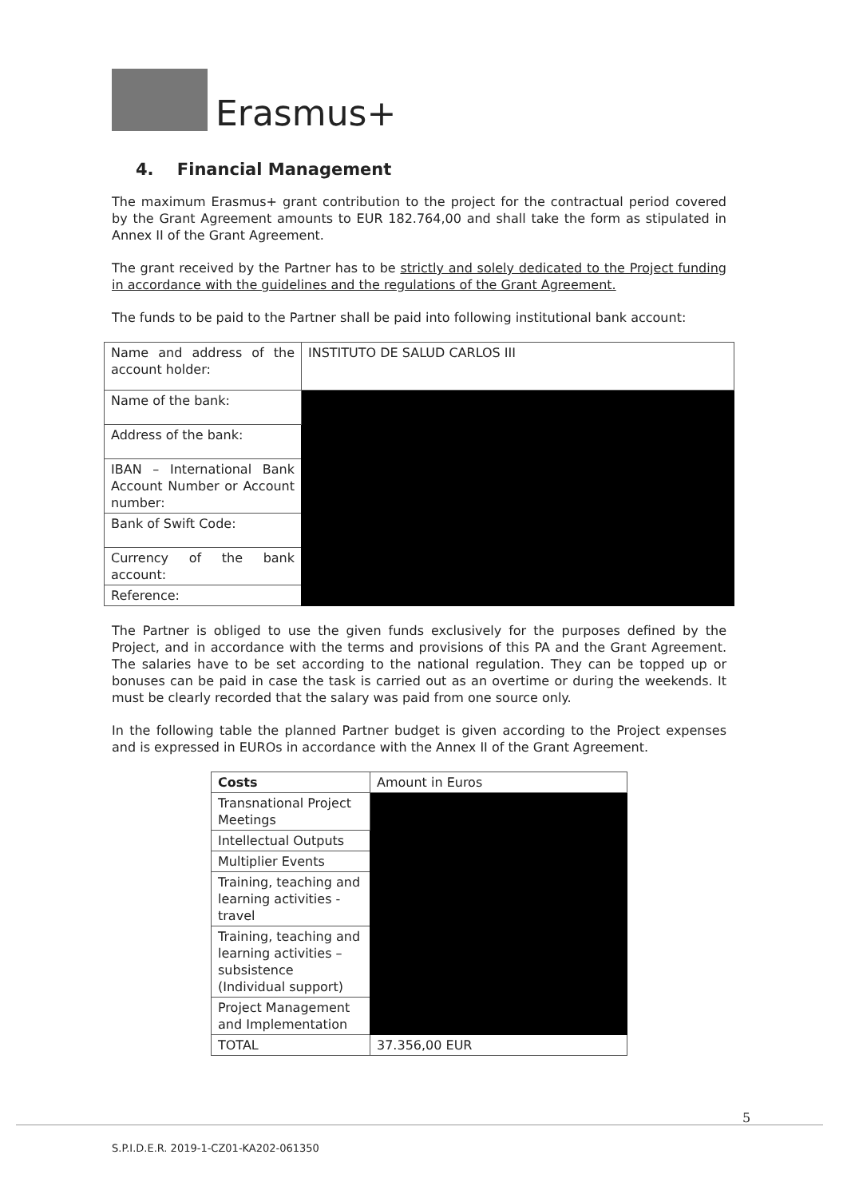Erasmus+
4. Financial Management
The maximum Erasmus+ grant contribution to the project for the contractual period covered by the Grant Agreement amounts to EUR 182.764,00 and shall take the form as stipulated in Annex II of the Grant Agreement.
The grant received by the Partner has to be strictly and solely dedicated to the Project funding in accordance with the guidelines and the regulations of the Grant Agreement.
The funds to be paid to the Partner shall be paid into following institutional bank account:
| Name and address of the account holder: | INSTITUTO DE SALUD CARLOS III |
| Name of the bank: | |
| Address of the bank: | |
| IBAN – International Bank Account Number or Account number: | |
| Bank of Swift Code: | |
| Currency of the bank account: | |
| Reference: | |
The Partner is obliged to use the given funds exclusively for the purposes defined by the Project, and in accordance with the terms and provisions of this PA and the Grant Agreement. The salaries have to be set according to the national regulation. They can be topped up or bonuses can be paid in case the task is carried out as an overtime or during the weekends. It must be clearly recorded that the salary was paid from one source only.
In the following table the planned Partner budget is given according to the Project expenses and is expressed in EUROs in accordance with the Annex II of the Grant Agreement.
| Costs | Amount in Euros |
| Transnational Project Meetings | |
| Intellectual Outputs | |
| Multiplier Events | |
| Training, teaching and learning activities - travel | |
| Training, teaching and learning activities – subsistence (Individual support) | |
| Project Management and Implementation | |
| TOTAL | 37.356,00 EUR |
5
S.P.I.D.E.R. 2019-1-CZ01-KA202-061350